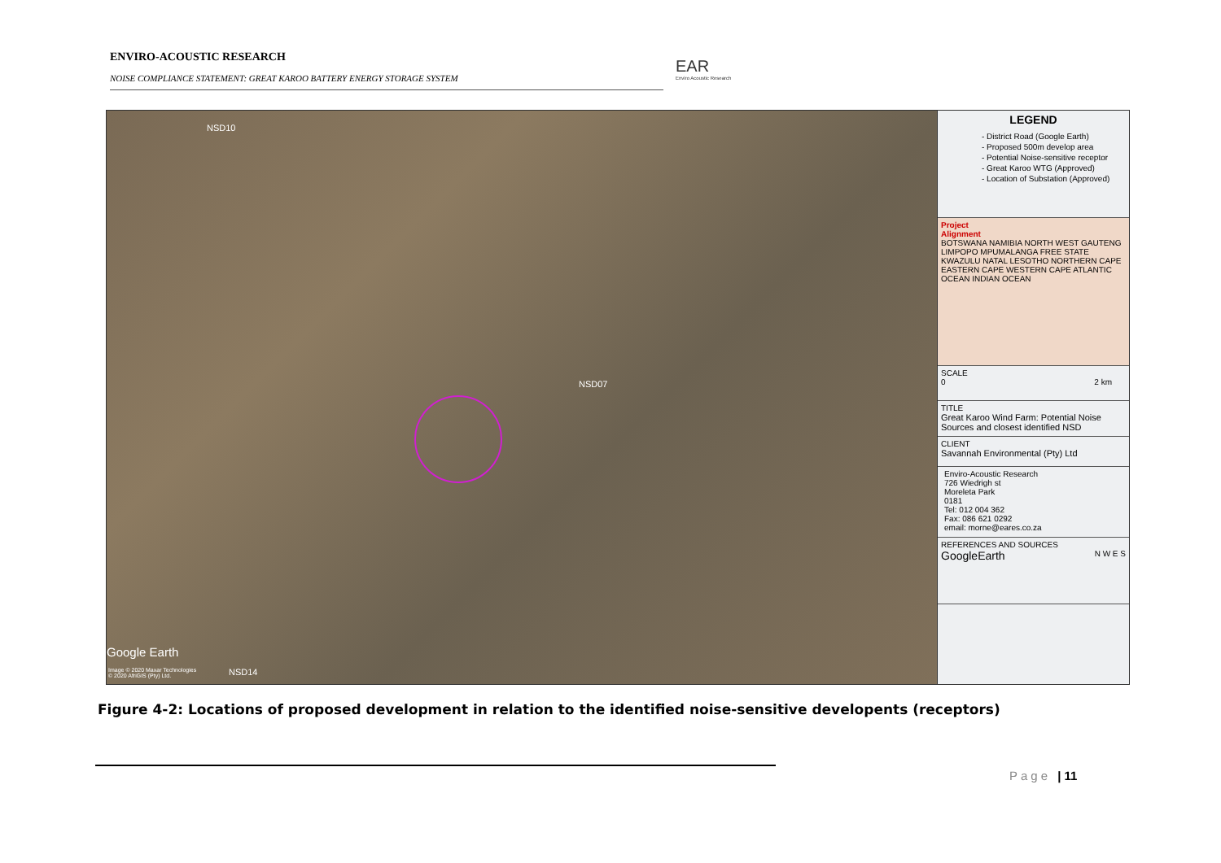ENVIRO-ACOUSTIC RESEARCH
NOISE COMPLIANCE STATEMENT: GREAT KAROO BATTERY ENERGY STORAGE SYSTEM
EAR
Enviro Acoustic Research
NSD10
NSD07
NSD14
Google Earth
Image © 2020 Maxar Technologies
© 2020 AfriGIS (Pty) Ltd.
LEGEND
- District Road (Google Earth)
- Proposed 500m develop area
- Potential Noise-sensitive receptor
- Great Karoo WTG (Approved)
- Location of Substation (Approved)
Project
Alignment
BOTSWANA NAMIBIA NORTH WEST GAUTENG LIMPOPO MPUMALANGA FREE STATE KWAZULU NATAL LESOTHO NORTHERN CAPE EASTERN CAPE WESTERN CAPE ATLANTIC OCEAN INDIAN OCEAN
SCALE
0 2 km
TITLE
Great Karoo Wind Farm: Potential Noise Sources and closest identified NSD
CLIENT
Savannah Environmental (Pty) Ltd
Enviro-Acoustic Research
726 Wiedrigh st
Moreleta Park
0181
Tel: 012 004 362
Fax: 086 621 0292
email: morne@eares.co.za
REFERENCES AND SOURCES
GoogleEarth N W E S
Figure 4-2: Locations of proposed development in relation to the identified noise-sensitive developents (receptors)
Page | 11